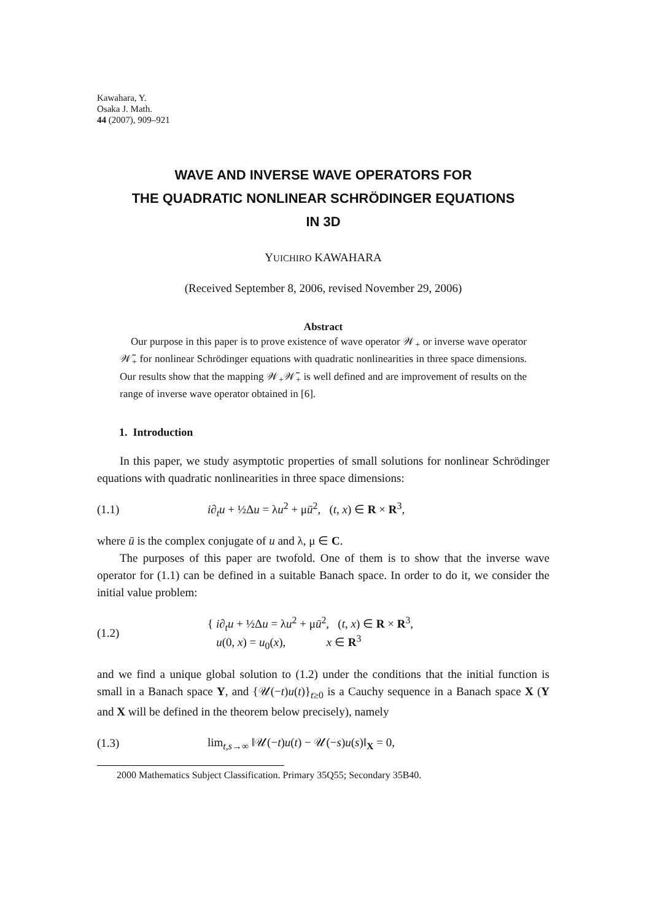Kawahara, Y.
Osaka J. Math.
44 (2007), 909–921
WAVE AND INVERSE WAVE OPERATORS FOR
THE QUADRATIC NONLINEAR SCHRÖDINGER EQUATIONS
IN 3D
YUICHIRO KAWAHARA
(Received September 8, 2006, revised November 29, 2006)
Abstract
Our purpose in this paper is to prove existence of wave operator 𝒲<sub>+</sub> or inverse wave operator 𝒲̃<sub>+</sub> for nonlinear Schrödinger equations with quadratic nonlinearities in three space dimensions. Our results show that the mapping 𝒲<sub>+</sub>𝒲̃<sub>+</sub> is well defined and are improvement of results on the range of inverse wave operator obtained in [6].
1. Introduction
In this paper, we study asymptotic properties of small solutions for nonlinear Schrödinger equations with quadratic nonlinearities in three space dimensions:
(1.1) i∂<sub>t</sub>u + ½Δu = λu<sup>2</sup> + μū<sup>2</sup>, (t, x) ∈ R × R<sup>3</sup>,
where ū is the complex conjugate of u and λ, μ ∈ C.
The purposes of this paper are twofold. One of them is to show that the inverse wave operator for (1.1) can be defined in a suitable Banach space. In order to do it, we consider the initial value problem:
(1.2) { i∂<sub>t</sub>u + ½Δu = λu<sup>2</sup> + μū<sup>2</sup>, (t, x) ∈ R × R<sup>3</sup>,
u(0, x) = u<sub>0</sub>(x), x ∈ R<sup>3</sup>
and we find a unique global solution to (1.2) under the conditions that the initial function is small in a Banach space Y, and {𝒰(−t)u(t)}<sub>t≥0</sub> is a Cauchy sequence in a Banach space X (Y and X will be defined in the theorem below precisely), namely
(1.3) lim<sub>t,s→∞</sub> ‖𝒰(−t)u(t) − 𝒰(−s)u(s)‖<sub>X</sub> = 0,
2000 Mathematics Subject Classification. Primary 35Q55; Secondary 35B40.